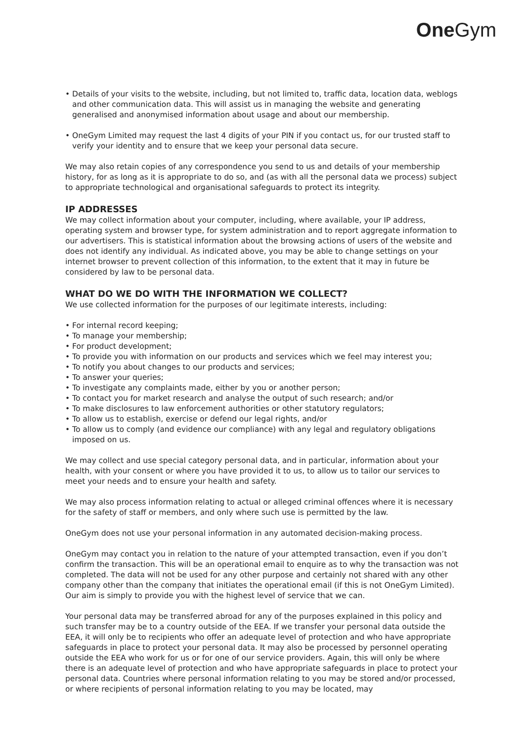One Gym
• Details of your visits to the website, including, but not limited to, traffic data, location data, weblogs and other communication data. This will assist us in managing the website and generating generalised and anonymised information about usage and about our membership.
• OneGym Limited may request the last 4 digits of your PIN if you contact us, for our trusted staff to verify your identity and to ensure that we keep your personal data secure.
We may also retain copies of any correspondence you send to us and details of your membership history, for as long as it is appropriate to do so, and (as with all the personal data we process) subject to appropriate technological and organisational safeguards to protect its integrity.
IP ADDRESSES
We may collect information about your computer, including, where available, your IP address, operating system and browser type, for system administration and to report aggregate information to our advertisers. This is statistical information about the browsing actions of users of the website and does not identify any individual. As indicated above, you may be able to change settings on your internet browser to prevent collection of this information, to the extent that it may in future be considered by law to be personal data.
WHAT DO WE DO WITH THE INFORMATION WE COLLECT?
We use collected information for the purposes of our legitimate interests, including:
• For internal record keeping;
• To manage your membership;
• For product development;
• To provide you with information on our products and services which we feel may interest you;
• To notify you about changes to our products and services;
• To answer your queries;
• To investigate any complaints made, either by you or another person;
• To contact you for market research and analyse the output of such research; and/or
• To make disclosures to law enforcement authorities or other statutory regulators;
• To allow us to establish, exercise or defend our legal rights, and/or
• To allow us to comply (and evidence our compliance) with any legal and regulatory obligations imposed on us.
We may collect and use special category personal data, and in particular, information about your health, with your consent or where you have provided it to us, to allow us to tailor our services to meet your needs and to ensure your health and safety.
We may also process information relating to actual or alleged criminal offences where it is necessary for the safety of staff or members, and only where such use is permitted by the law.
OneGym does not use your personal information in any automated decision-making process.
OneGym may contact you in relation to the nature of your attempted transaction, even if you don’t confirm the transaction. This will be an operational email to enquire as to why the transaction was not completed. The data will not be used for any other purpose and certainly not shared with any other company other than the company that initiates the operational email (if this is not OneGym Limited). Our aim is simply to provide you with the highest level of service that we can.
Your personal data may be transferred abroad for any of the purposes explained in this policy and such transfer may be to a country outside of the EEA. If we transfer your personal data outside the EEA, it will only be to recipients who offer an adequate level of protection and who have appropriate safeguards in place to protect your personal data. It may also be processed by personnel operating outside the EEA who work for us or for one of our service providers. Again, this will only be where there is an adequate level of protection and who have appropriate safeguards in place to protect your personal data. Countries where personal information relating to you may be stored and/or processed, or where recipients of personal information relating to you may be located, may